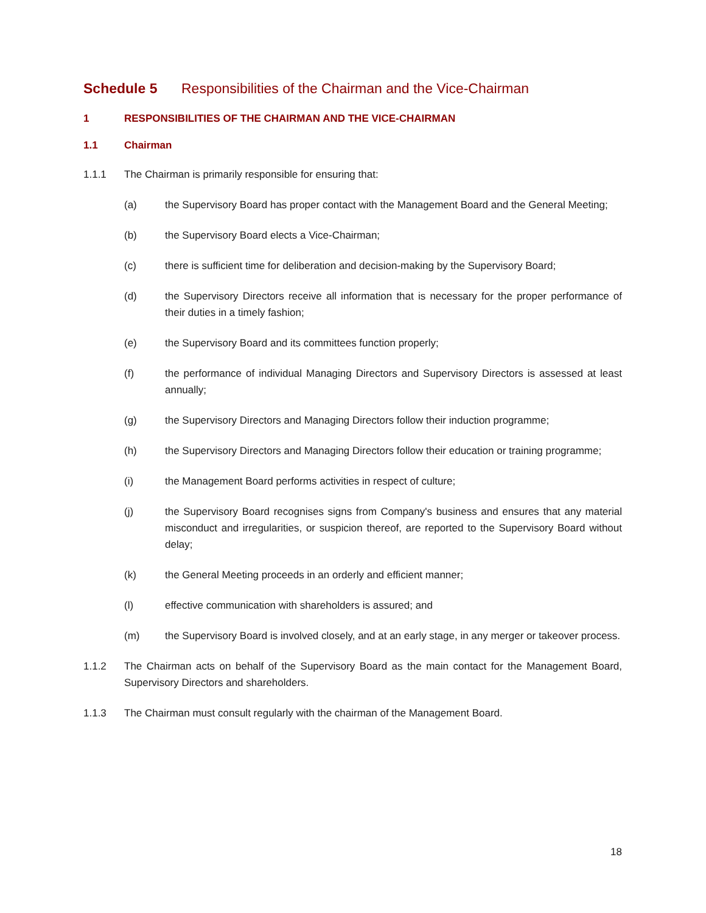Schedule 5 Responsibilities of the Chairman and the Vice-Chairman
1 RESPONSIBILITIES OF THE CHAIRMAN AND THE VICE-CHAIRMAN
1.1 Chairman
1.1.1 The Chairman is primarily responsible for ensuring that:
(a) the Supervisory Board has proper contact with the Management Board and the General Meeting;
(b) the Supervisory Board elects a Vice-Chairman;
(c) there is sufficient time for deliberation and decision-making by the Supervisory Board;
(d) the Supervisory Directors receive all information that is necessary for the proper performance of their duties in a timely fashion;
(e) the Supervisory Board and its committees function properly;
(f) the performance of individual Managing Directors and Supervisory Directors is assessed at least annually;
(g) the Supervisory Directors and Managing Directors follow their induction programme;
(h) the Supervisory Directors and Managing Directors follow their education or training programme;
(i) the Management Board performs activities in respect of culture;
(j) the Supervisory Board recognises signs from Company's business and ensures that any material misconduct and irregularities, or suspicion thereof, are reported to the Supervisory Board without delay;
(k) the General Meeting proceeds in an orderly and efficient manner;
(l) effective communication with shareholders is assured; and
(m) the Supervisory Board is involved closely, and at an early stage, in any merger or takeover process.
1.1.2 The Chairman acts on behalf of the Supervisory Board as the main contact for the Management Board, Supervisory Directors and shareholders.
1.1.3 The Chairman must consult regularly with the chairman of the Management Board.
18